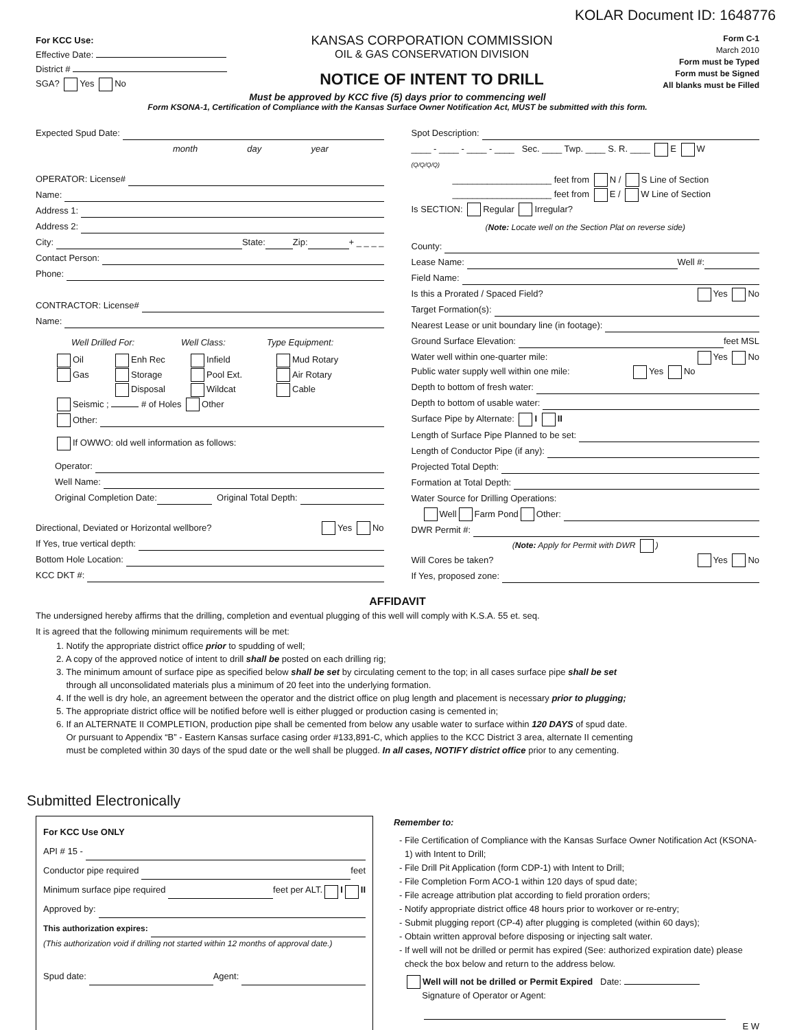KOLAR Document ID: 1648776
For KCC Use:
Effective Date:
District #
SGA? Yes No
KANSAS CORPORATION COMMISSION
OIL & GAS CONSERVATION DIVISION
NOTICE OF INTENT TO DRILL
Form C-1
March 2010
Form must be Typed
Form must be Signed
All blanks must be Filled
Must be approved by KCC five (5) days prior to commencing well
Form KSONA-1, Certification of Compliance with the Kansas Surface Owner Notification Act, MUST be submitted with this form.
Expected Spud Date:
month day year
OPERATOR: License#
Name:
Address 1:
Address 2:
City: State: Zip: + _ _ _ _
Contact Person:
Phone:
CONTRACTOR: License#
Name:
Well Drilled For: Well Class: Type Equipment:
Oil Enh Rec Infield Mud Rotary Gas Storage Pool Ext. Air Rotary Disposal Wildcat Cable
Seismic ; # of Holes Other
Other:
If OWWO: old well information as follows:
Operator:
Well Name:
Original Completion Date: Original Total Depth:
Directional, Deviated or Horizontal wellbore? Yes No
If Yes, true vertical depth:
Bottom Hole Location:
KCC DKT #:
Spot Description:
____ - ____ - ____ - ____ Sec. ____ Twp. ____ S. R. ____ E W
(Q/Q/Q/Q)
____________________ feet from N / S Line of Section
____________________ feet from E / W Line of Section
Is SECTION: Regular Irregular?
(Note: Locate well on the Section Plat on reverse side)
County:
Lease Name: Well #:
Field Name:
Is this a Prorated / Spaced Field? Yes No
Target Formation(s):
Nearest Lease or unit boundary line (in footage):
Ground Surface Elevation: feet MSL
Water well within one-quarter mile: Yes No
Public water supply well within one mile: Yes No
Depth to bottom of fresh water:
Depth to bottom of usable water:
Surface Pipe by Alternate: I II
Length of Surface Pipe Planned to be set:
Length of Conductor Pipe (if any):
Projected Total Depth:
Formation at Total Depth:
Water Source for Drilling Operations:
Well Farm Pond Other:
DWR Permit #:
(Note: Apply for Permit with DWR )
Will Cores be taken? Yes No
If Yes, proposed zone:
AFFIDAVIT
The undersigned hereby affirms that the drilling, completion and eventual plugging of this well will comply with K.S.A. 55 et. seq.
It is agreed that the following minimum requirements will be met:
1. Notify the appropriate district office prior to spudding of well;
2. A copy of the approved notice of intent to drill shall be posted on each drilling rig;
3. The minimum amount of surface pipe as specified below shall be set by circulating cement to the top; in all cases surface pipe shall be set
through all unconsolidated materials plus a minimum of 20 feet into the underlying formation.
4. If the well is dry hole, an agreement between the operator and the district office on plug length and placement is necessary prior to plugging;
5. The appropriate district office will be notified before well is either plugged or production casing is cemented in;
6. If an ALTERNATE II COMPLETION, production pipe shall be cemented from below any usable water to surface within 120 DAYS of spud date.
Or pursuant to Appendix “B” - Eastern Kansas surface casing order #133,891-C, which applies to the KCC District 3 area, alternate II cementing
must be completed within 30 days of the spud date or the well shall be plugged. In all cases, NOTIFY district office prior to any cementing.
Submitted Electronically
For KCC Use ONLY
API # 15 -
Conductor pipe required feet
Minimum surface pipe required feet per ALT. I II
Approved by:
This authorization expires:
(This authorization void if drilling not started within 12 months of approval date.)
Spud date: Agent:
Remember to:
File Certification of Compliance with the Kansas Surface Owner Notification Act (KSONA-1) with Intent to Drill;
File Drill Pit Application (form CDP-1) with Intent to Drill;
File Completion Form ACO-1 within 120 days of spud date;
File acreage attribution plat according to field proration orders;
Notify appropriate district office 48 hours prior to workover or re-entry;
Submit plugging report (CP-4) after plugging is completed (within 60 days);
Obtain written approval before disposing or injecting salt water.
If well will not be drilled or permit has expired (See: authorized expiration date) please check the box below and return to the address below.
Well will not be drilled or Permit Expired Date:
Signature of Operator or Agent:
E W